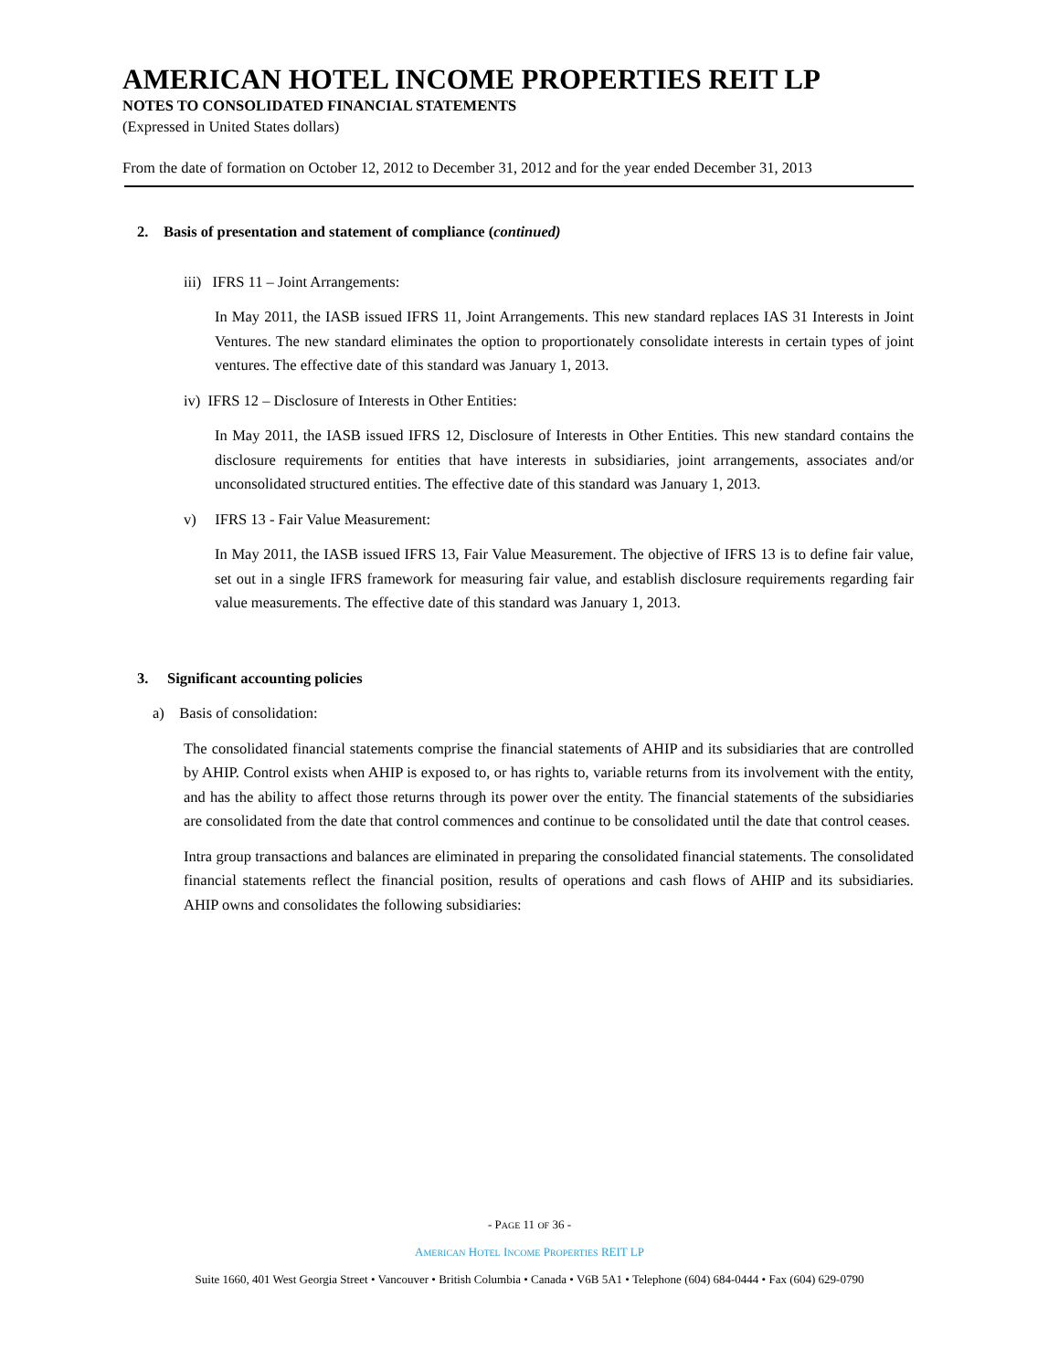AMERICAN HOTEL INCOME PROPERTIES REIT LP
NOTES TO CONSOLIDATED FINANCIAL STATEMENTS
(Expressed in United States dollars)
From the date of formation on October 12, 2012 to December 31, 2012 and for the year ended December 31, 2013
2. Basis of presentation and statement of compliance (continued)
iii) IFRS 11 – Joint Arrangements:
In May 2011, the IASB issued IFRS 11, Joint Arrangements. This new standard replaces IAS 31 Interests in Joint Ventures. The new standard eliminates the option to proportionately consolidate interests in certain types of joint ventures. The effective date of this standard was January 1, 2013.
iv) IFRS 12 – Disclosure of Interests in Other Entities:
In May 2011, the IASB issued IFRS 12, Disclosure of Interests in Other Entities. This new standard contains the disclosure requirements for entities that have interests in subsidiaries, joint arrangements, associates and/or unconsolidated structured entities. The effective date of this standard was January 1, 2013.
v) IFRS 13 - Fair Value Measurement:
In May 2011, the IASB issued IFRS 13, Fair Value Measurement. The objective of IFRS 13 is to define fair value, set out in a single IFRS framework for measuring fair value, and establish disclosure requirements regarding fair value measurements. The effective date of this standard was January 1, 2013.
3. Significant accounting policies
a) Basis of consolidation:
The consolidated financial statements comprise the financial statements of AHIP and its subsidiaries that are controlled by AHIP. Control exists when AHIP is exposed to, or has rights to, variable returns from its involvement with the entity, and has the ability to affect those returns through its power over the entity. The financial statements of the subsidiaries are consolidated from the date that control commences and continue to be consolidated until the date that control ceases.
Intra group transactions and balances are eliminated in preparing the consolidated financial statements. The consolidated financial statements reflect the financial position, results of operations and cash flows of AHIP and its subsidiaries. AHIP owns and consolidates the following subsidiaries:
- PAGE 11 OF 36 -
AMERICAN HOTEL INCOME PROPERTIES REIT LP
Suite 1660, 401 West Georgia Street • Vancouver • British Columbia • Canada • V6B 5A1 • Telephone (604) 684-0444 • Fax (604) 629-0790